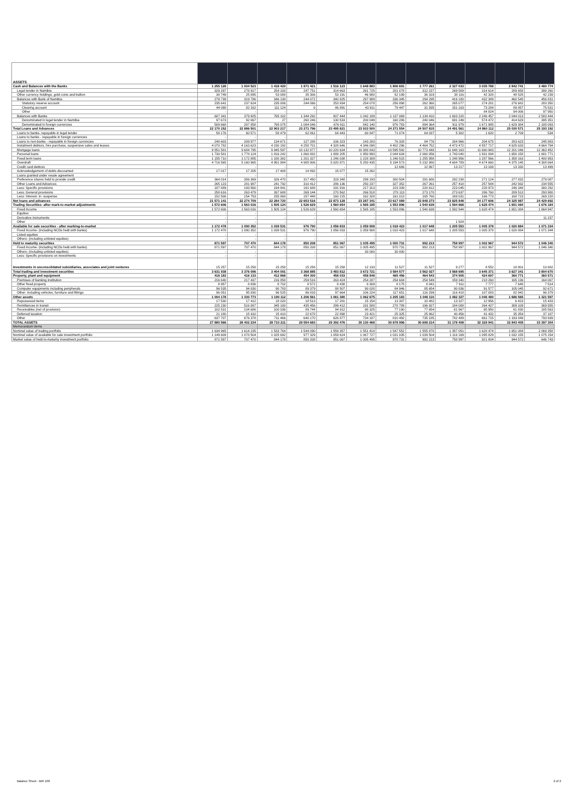| ASSETS | | | | | | | | | | | | |
| --- | --- | --- | --- | --- | --- | --- | --- | --- | --- | --- | --- | --- |
| Cash and Balances with the Banks | 1 255 126 | 1 004 523 | 1 418 420 | 1 871 421 | 1 516 123 | 1 648 883 | 1 806 691 | 1 777 261 | 2 327 033 | 3 035 788 | 2 842 741 | 3 480 774 |
| Legal tender in Namibia | 329 297 | 278 917 | 254 100 | 247 751 | 314 663 | 261 725 | 281 078 | 312 237 | 269 509 | 314 614 | 289 658 | 398 260 |
| Other currency holdings, gold coins and bullion | 38 749 | 25 895 | 53 088 | 35 306 | 53 191 | 46 980 | 52 199 | 36 319 | 38 116 | 42 328 | 48 525 | 42 239 |
| Balances with Bank of Namibia | 279 739 | 319 786 | 346 130 | 244 072 | 340 825 | 297 989 | 336 345 | 294 295 | 416 180 | 432 389 | 460 545 | 456 831 |
| Statutory reserve account | 235 641 | 237 624 | 235 006 | 244 066 | 253 934 | 254 078 | 256 898 | 262 360 | 265 077 | 274 281 | 276 682 | 283 350 |
| Clearing account | 44 098 | 82 162 | 111 124 | 6 | 86 891 | 43 911 | 79 447 | 31 935 | 151 103 | 73 284 | 89 857 | 75 531 |
| Other | - | - | - | - | - | - | | | | 84 824 | 94 006 | 97 950 |
| Balances with Banks | 607 341 | 379 925 | 765 102 | 1 344 292 | 807 444 | 1 042 189 | 1 137 069 | 1 134 410 | 1 603 228 | 2 246 457 | 2 044 013 | 2 583 444 |
| Denominated in legal tender in Namibia | 97 673 | 92 067 | 27 | 260 246 | 130 533 | 200 049 | 160 286 | 240 046 | 691 249 | 574 472 | 414 629 | 395 351 |
| Denominated in foreign currencies | 509 668 | 287 858 | 765 075 | 1 084 046 | 676 911 | 842 140 | 976 783 | 894 364 | 911 979 | 1 671 985 | 1 629 384 | 2 188 093 |
| Total Loans and Advances | 22 170 152 | 22 886 501 | 22 903 217 | 23 271 796 | 23 495 821 | 23 933 500 | 24 271 554 | 24 507 815 | 24 491 561 | 24 860 112 | 25 030 571 | 25 193 192 |
| Loans to banks- repayable in legal tender | 58 176 | 60 571 | 58 479 | 62 061 | 64 443 | 60 847 | 71 074 | 64 037 | 5 302 | 1 620 | 2 709 | 534 |
| Loans to banks - repayable in foreign currencies | - | - | - | - | - | - | | | | | | |
| Loans to non-banks - repayable in foreign currencies | 240 603 | 209 977 | 134 671 | 127 288 | 106 323 | 143 283 | 76 328 | 84 776 | 204 966 | 204 675 | 283 623 | 245 883 |
| Instalment debtors, hire purchase, suspensive sales and leases | 4 070 782 | 4 163 623 | 4 230 192 | 4 258 701 | 4 328 646 | 4 346 098 | 4 402 296 | 4 464 752 | 4 473 472 | 4 557 717 | 4 625 633 | 4 664 794 |
| Mortgage loans | 9 551 581 | 9 684 795 | 9 945 597 | 10 132 877 | 10 220 634 | 10 388 843 | 10 595 592 | 10 773 448 | 11 648 163 | 11 660 943 | 12 201 046 | 12 363 452 |
| Personal loans | 1 730 581 | 1 778 124 | 1 816 242 | 1 860 882 | 1 888 205 | 1 950 993 | 2 044 634 | 2 060 056 | 1 743 040 | 1 931 094 | 1 650 158 | 1 681 771 |
| Fixed term loans | 1 155 710 | 1 172 885 | 1 180 382 | 1 201 327 | 1 246 038 | 1 228 309 | 1 246 515 | 1 255 958 | 1 248 956 | 1 287 566 | 1 358 163 | 1 400 953 |
| Overdraft | 4 716 565 | 5 160 965 | 4 951 984 | 4 985 906 | 5 020 971 | 5 250 435 | 5 194 573 | 5 232 980 | 4 604 789 | 4 674 660 | 4 375 145 | 4 308 664 |
| Credit card debtors | - | - | - | - | - | - | 12 686 | 12 867 | 13 217 | 13 169 | 13 330 | 13 499 |
| Acknowledgement of debts discounted | 17 017 | 17 205 | 17 408 | 14 892 | 15 077 | 15 262 | | | | | | |
| Loans granted under resale agreement | - | - | - | - | - | - | | | | | | |
| Preference shares held to provide credit | 364 014 | 356 369 | 326 470 | 317 450 | 319 348 | 299 193 | 300 504 | 291 680 | 292 238 | 271 124 | 277 832 | 279 087 |
| Other Loans and Advances | 265 123 | 281 987 | 241 792 | 310 412 | 286 136 | 250 237 | 327 352 | 267 261 | 257 418 | 257 544 | 242 932 | 234 555 |
| Less: Specific provisions | 187 889 | 193 560 | 194 941 | 191 688 | 191 916 | 217 313 | 223 339 | 220 612 | 223 045 | 228 973 | 246 348 | 300 292 |
| Less: General provisions | 258 616 | 263 479 | 267 688 | 269 144 | 270 562 | 266 518 | 270 113 | 273 170 | 273 637 | 286 760 | 289 513 | 293 980 |
| Less: Interest- in- suspense | 152 506 | 154 753 | 155 868 | 157 448 | 160 215 | 162 328 | 161 013 | 165 760 | 169 031 | 166 773 | 168 723 | 169 228 |
| Net loans and advances | 21 571 141 | 22 274 709 | 22 284 720 | 22 653 516 | 22 873 128 | 23 287 341 | 23 617 089 | 23 848 273 | 23 825 848 | 24 177 606 | 24 325 987 | 24 429 692 |
| Trading Securities- after mark-to-market adjustments | 1 572 606 | 1 563 016 | 1 505 124 | 1 526 629 | 1 560 654 | 1 565 185 | 1 553 896 | 1 540 639 | 1 594 868 | 1 628 474 | 1 651 084 | 1 676 184 |
| Fixed Income | 1 572 606 | 1 563 016 | 1 505 124 | 1 526 629 | 1 560 654 | 1 565 185 | 1 553 896 | 1 540 639 | 1 592 944 | 1 628 474 | 1 651 084 | 1 664 947 |
| Equities | - | - | - | - | - | - | | | | | | |
| Derivative instruments | - | - | - | - | - | - | | | | | | 11 237 |
| Other | - | - | - | - | - | - | | | 1 924 | | | |
| Available for sale securities - after marking-to-market | 1 172 478 | 1 090 352 | 1 039 531 | 976 790 | 1 056 833 | 1 059 908 | 1 018 423 | 1 017 648 | 1 205 553 | 1 005 378 | 1 020 884 | 1 071 334 |
| Fixed Income- (including NCDs held with banks) | 1 172 478 | 1 090 352 | 1 039 531 | 976 790 | 1 056 833 | 1 059 908 | 1 018 423 | 1 017 648 | 1 205 553 | 1 005 378 | 1 020 884 | 1 071 344 |
| Listed equities | - | - | - | - | - | - | | | | | | |
| Others- (including unlisted equities) | - | - | - | - | - | - | | | | | | |
| Held to maturity securities | 871 597 | 707 470 | 844 178 | 850 208 | 851 067 | 1 035 495 | 1 000 731 | 992 213 | 758 997 | 1 002 967 | 944 572 | 1 046 340 |
| Fixed Income- (including NCDs held with banks) | 871 597 | 707 470 | 844 178 | 850 208 | 851 067 | 1 005 495 | 970 731 | 992 213 | 758 997 | 1 002 967 | 944 572 | 1 046 340 |
| Others- (including unlisted equities) | - | - | - | - | - | 30 000 | 30 000 | | | | | |
| Less: Specific provisions on investments | - | - | - | - | - | - | | | | | | |
| Investments in unconsolidated subsidiaries, associates and joint ventures | 15 257 | 15 258 | 15 258 | 15 258 | 15 258 | 12 133 | 11 527 | 11 527 | 9 277 | 8 552 | 10 801 | 10 802 |
| Total trading and investment securities | 3 631 938 | 3 376 096 | 3 404 091 | 3 368 885 | 3 483 812 | 3 672 721 | 3 584 577 | 3 562 027 | 3 568 695 | 3 645 371 | 3 627 341 | 3 804 670 |
| Property, plant and equipment | 418 183 | 416 133 | 412 868 | 454 300 | 458 033 | 458 848 | 465 456 | 464 543 | 374 505 | 424 697 | 360 771 | 360 571 |
| Premises of banking institution | 216 640 | 217 437 | 216 858 | 259 516 | 263 424 | 254 287 | 254 684 | 254 549 | 159 340 | 218 260 | 165 136 | 164 007 |
| Other fixed property | 8 957 | 8 836 | 8 702 | 8 572 | 8 438 | 8 309 | 8 175 | 8 041 | 7 911 | 7 777 | 7 648 | 7 514 |
| Computer equipments including peripherals | 96 535 | 94 030 | 90 783 | 89 379 | 88 507 | 90 028 | 84 946 | 85 654 | 90 836 | 91 577 | 105 045 | 92 671 |
| Other- including vehicles, furniture and fittings | 96 051 | 95 830 | 96 525 | 96 833 | 97 664 | 106 224 | 117 651 | 116 299 | 116 418 | 107 083 | 82 942 | 96 379 |
| Other assets | 1 004 178 | 1 330 773 | 1 190 112 | 1 206 561 | 1 061 380 | 1 062 675 | 1 205 183 | 1 046 110 | 1 082 327 | 1 046 480 | 1 686 565 | 1 321 597 |
| Repossesed items | 17 530 | 17 412 | 18 020 | 18 513 | 17 281 | 15 154 | 13 387 | 10 482 | 13 327 | 12 956 | 6 423 | 15 433 |
| Remittances in transit | 225 230 | 516 887 | 345 180 | 435 456 | 299 412 | 191 588 | 278 789 | 196 927 | 184 088 | 264 427 | 389 109 | 369 555 |
| Receivables (net of provision) | 102 531 | 104 686 | 100 036 | 89 744 | 94 912 | 98 325 | 77 190 | 77 654 | 61 967 | 65 950 | 61 830 | 105 563 |
| Deferred taxation | 21 180 | 15 410 | 15 410 | 22 678 | 22 898 | 23 421 | 25 325 | 25 862 | 40 456 | 41 432 | 35 354 | 37 107 |
| Other | 637 707 | 676 378 | 711 466 | 640 170 | 626 877 | 734 187 | 810 492 | 735 185 | 782 489 | 661 715 | 1 193 849 | 793 939 |
| TOTAL ASSETS | 27 880 566 | 28 402 234 | 28 710 211 | 29 554 683 | 29 392 476 | 30 130 468 | 30 678 996 | 30 698 214 | 31 178 408 | 32 329 941 | 32 843 405 | 33 397 304 |
| Memorandum items | | | | | | | | | | | | |
| Nominal value of trading portfolio | 1 634 965 | 1 614 235 | 1 533 764 | 1 544 090 | 1 559 357 | 1 551 418 | 1 547 552 | 1 555 870 | 1 357 051 | 1 628 474 | 1 651 084 | 2 069 358 |
| Nominal value of available for sale investment portfolio | 1 149 609 | 1 078 504 | 1 025 692 | 977 329 | 1 059 624 | 1 067 727 | 1 031 035 | 1 039 504 | 1 116 169 | 1 095 829 | 1 032 155 | 1 075 154 |
| Market value of held-to-maturity investment portfolio | 871 597 | 707 470 | 844 178 | 850 208 | 851 067 | 1 005 495 | 970 731 | 992 213 | 758 997 | 921 804 | 944 572 | 646 743 |
Balance Sheet - BIR 100 2 of 2